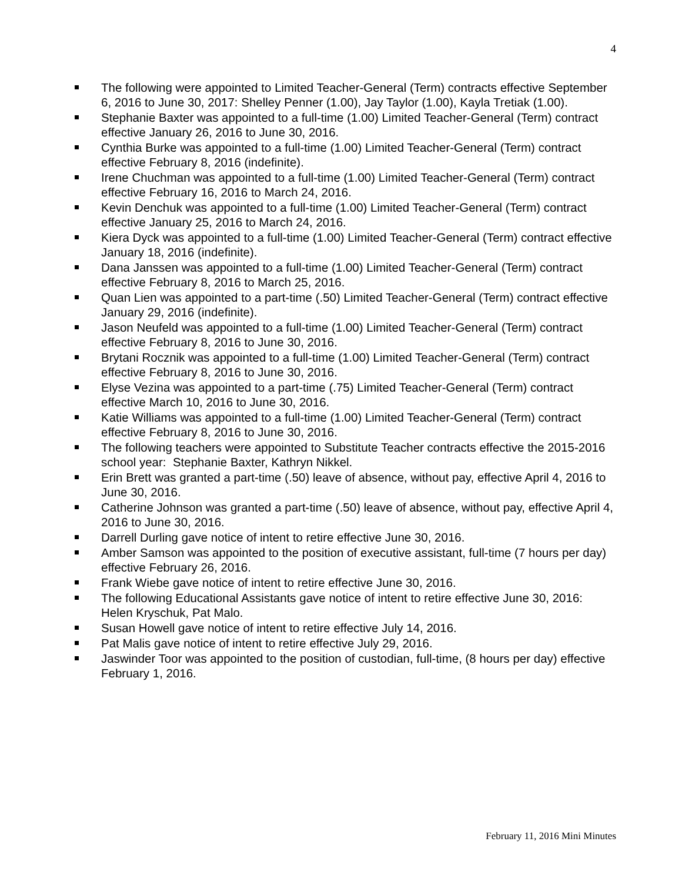4
The following were appointed to Limited Teacher-General (Term) contracts effective September 6, 2016 to June 30, 2017: Shelley Penner (1.00), Jay Taylor (1.00), Kayla Tretiak (1.00).
Stephanie Baxter was appointed to a full-time (1.00) Limited Teacher-General (Term) contract effective January 26, 2016 to June 30, 2016.
Cynthia Burke was appointed to a full-time (1.00) Limited Teacher-General (Term) contract effective February 8, 2016 (indefinite).
Irene Chuchman was appointed to a full-time (1.00) Limited Teacher-General (Term) contract effective February 16, 2016 to March 24, 2016.
Kevin Denchuk was appointed to a full-time (1.00) Limited Teacher-General (Term) contract effective January 25, 2016 to March 24, 2016.
Kiera Dyck was appointed to a full-time (1.00) Limited Teacher-General (Term) contract effective January 18, 2016 (indefinite).
Dana Janssen was appointed to a full-time (1.00) Limited Teacher-General (Term) contract effective February 8, 2016 to March 25, 2016.
Quan Lien was appointed to a part-time (.50) Limited Teacher-General (Term) contract effective January 29, 2016 (indefinite).
Jason Neufeld was appointed to a full-time (1.00) Limited Teacher-General (Term) contract effective February 8, 2016 to June 30, 2016.
Brytani Rocznik was appointed to a full-time (1.00) Limited Teacher-General (Term) contract effective February 8, 2016 to June 30, 2016.
Elyse Vezina was appointed to a part-time (.75) Limited Teacher-General (Term) contract effective March 10, 2016 to June 30, 2016.
Katie Williams was appointed to a full-time (1.00) Limited Teacher-General (Term) contract effective February 8, 2016 to June 30, 2016.
The following teachers were appointed to Substitute Teacher contracts effective the 2015-2016 school year: Stephanie Baxter, Kathryn Nikkel.
Erin Brett was granted a part-time (.50) leave of absence, without pay, effective April 4, 2016 to June 30, 2016.
Catherine Johnson was granted a part-time (.50) leave of absence, without pay, effective April 4, 2016 to June 30, 2016.
Darrell Durling gave notice of intent to retire effective June 30, 2016.
Amber Samson was appointed to the position of executive assistant, full-time (7 hours per day) effective February 26, 2016.
Frank Wiebe gave notice of intent to retire effective June 30, 2016.
The following Educational Assistants gave notice of intent to retire effective June 30, 2016: Helen Kryschuk, Pat Malo.
Susan Howell gave notice of intent to retire effective July 14, 2016.
Pat Malis gave notice of intent to retire effective July 29, 2016.
Jaswinder Toor was appointed to the position of custodian, full-time, (8 hours per day) effective February 1, 2016.
February 11, 2016 Mini Minutes